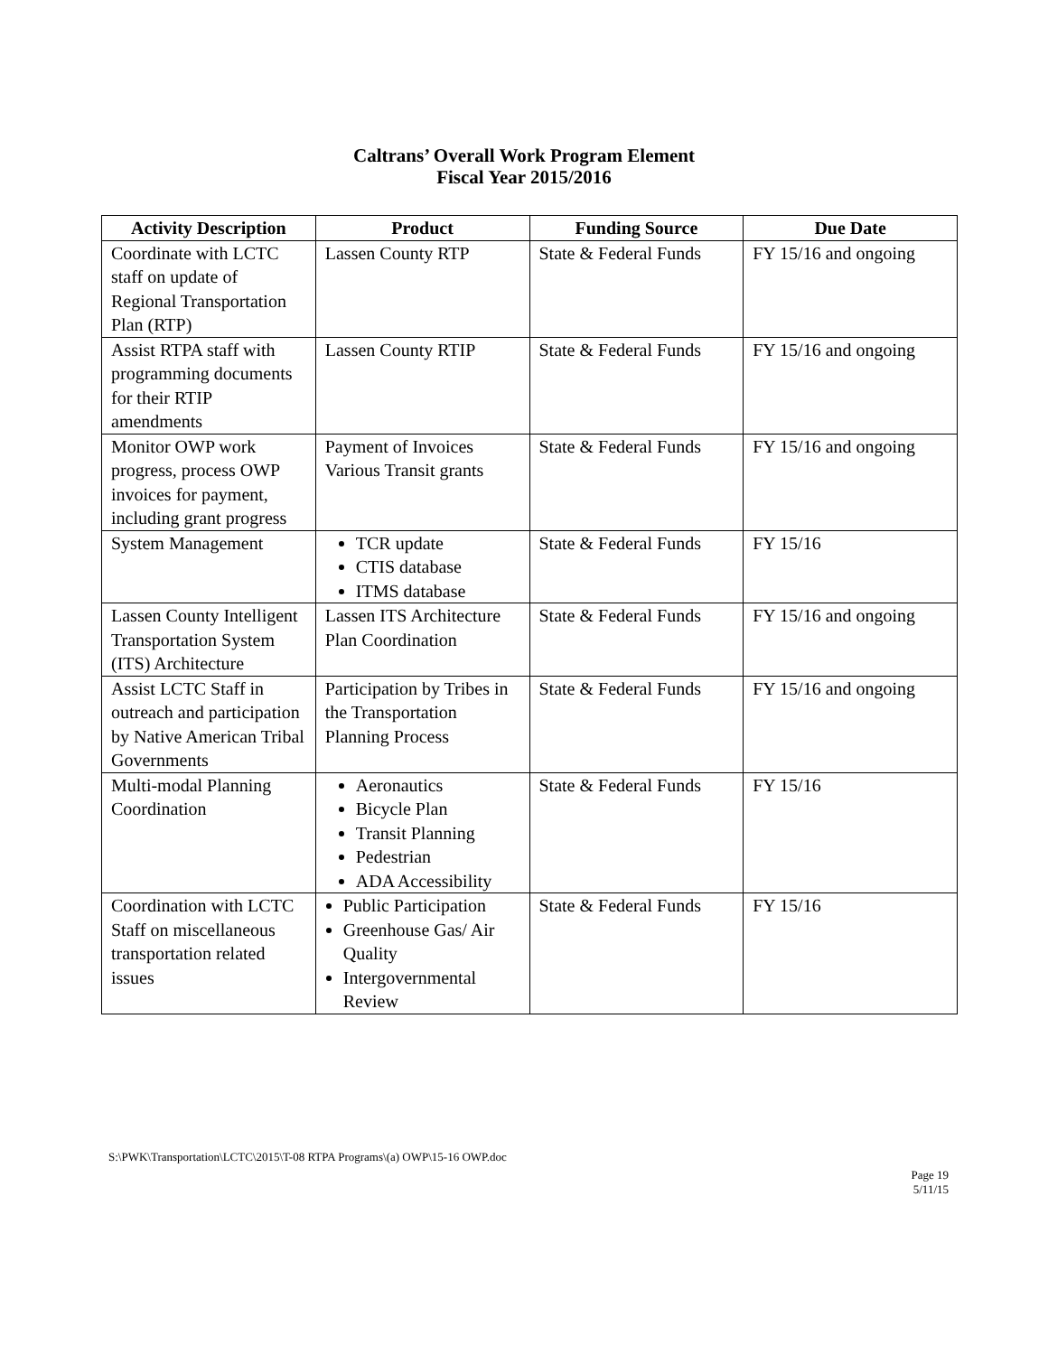Caltrans’ Overall Work Program Element
Fiscal Year 2015/2016
| Activity Description | Product | Funding Source | Due Date |
| --- | --- | --- | --- |
| Coordinate with LCTC staff on update of Regional Transportation Plan (RTP) | Lassen County RTP | State & Federal Funds | FY 15/16 and ongoing |
| Assist RTPA staff with programming documents for their RTIP amendments | Lassen County RTIP | State & Federal Funds | FY 15/16 and ongoing |
| Monitor OWP work progress, process OWP invoices for payment, including grant progress | Payment of Invoices Various Transit grants | State & Federal Funds | FY 15/16 and ongoing |
| System Management | TCR update CTIS database ITMS database | State & Federal Funds | FY 15/16 |
| Lassen County Intelligent Transportation System (ITS) Architecture | Lassen ITS Architecture Plan Coordination | State & Federal Funds | FY 15/16 and ongoing |
| Assist LCTC Staff in outreach and participation by Native American Tribal Governments | Participation by Tribes in the Transportation Planning Process | State & Federal Funds | FY 15/16 and ongoing |
| Multi-modal Planning Coordination | Aeronautics Bicycle Plan Transit Planning Pedestrian ADA Accessibility | State & Federal Funds | FY 15/16 |
| Coordination with LCTC Staff on miscellaneous transportation related issues | Public Participation Greenhouse Gas/ Air Quality Intergovernmental Review | State & Federal Funds | FY 15/16 |
S:\PWK\Transportation\LCTC\2015\T-08 RTPA Programs\(a) OWP\15-16 OWP.doc
Page 19
5/11/15